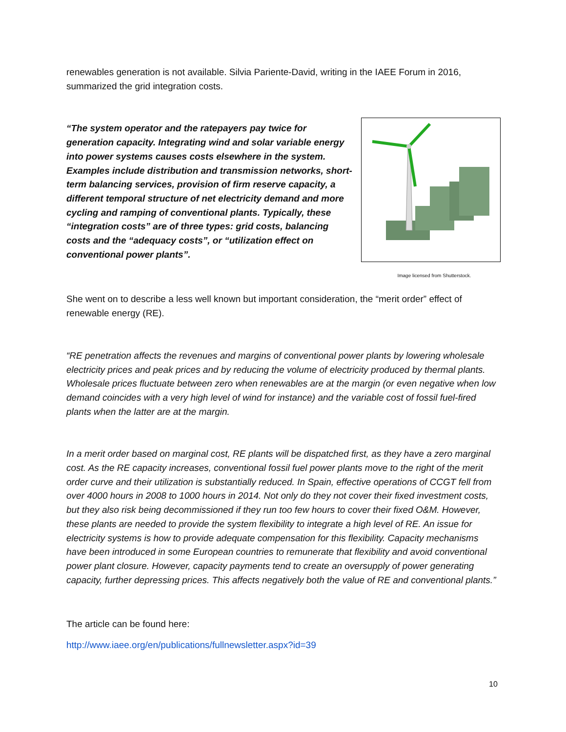renewables generation is not available. Silvia Pariente-David, writing in the IAEE Forum in 2016, summarized the grid integration costs.
“The system operator and the ratepayers pay twice for generation capacity. Integrating wind and solar variable energy into power systems causes costs elsewhere in the system. Examples include distribution and transmission networks, short-term balancing services, provision of firm reserve capacity, a different temporal structure of net electricity demand and more cycling and ramping of conventional plants. Typically, these “integration costs” are of three types: grid costs, balancing costs and the “adequacy costs”, or “utilization effect on conventional power plants”.
Image licensed from Shutterstock.
She went on to describe a less well known but important consideration, the “merit order” effect of renewable energy (RE).
“RE penetration affects the revenues and margins of conventional power plants by lowering wholesale electricity prices and peak prices and by reducing the volume of electricity produced by thermal plants. Wholesale prices fluctuate between zero when renewables are at the margin (or even negative when low demand coincides with a very high level of wind for instance) and the variable cost of fossil fuel-fired plants when the latter are at the margin.
In a merit order based on marginal cost, RE plants will be dispatched first, as they have a zero marginal cost. As the RE capacity increases, conventional fossil fuel power plants move to the right of the merit order curve and their utilization is substantially reduced. In Spain, effective operations of CCGT fell from over 4000 hours in 2008 to 1000 hours in 2014. Not only do they not cover their fixed investment costs, but they also risk being decommissioned if they run too few hours to cover their fixed O&M. However, these plants are needed to provide the system flexibility to integrate a high level of RE. An issue for electricity systems is how to provide adequate compensation for this flexibility. Capacity mechanisms have been introduced in some European countries to remunerate that flexibility and avoid conventional power plant closure. However, capacity payments tend to create an oversupply of power generating capacity, further depressing prices. This affects negatively both the value of RE and conventional plants.”
The article can be found here:
http://www.iaee.org/en/publications/fullnewsletter.aspx?id=39
10